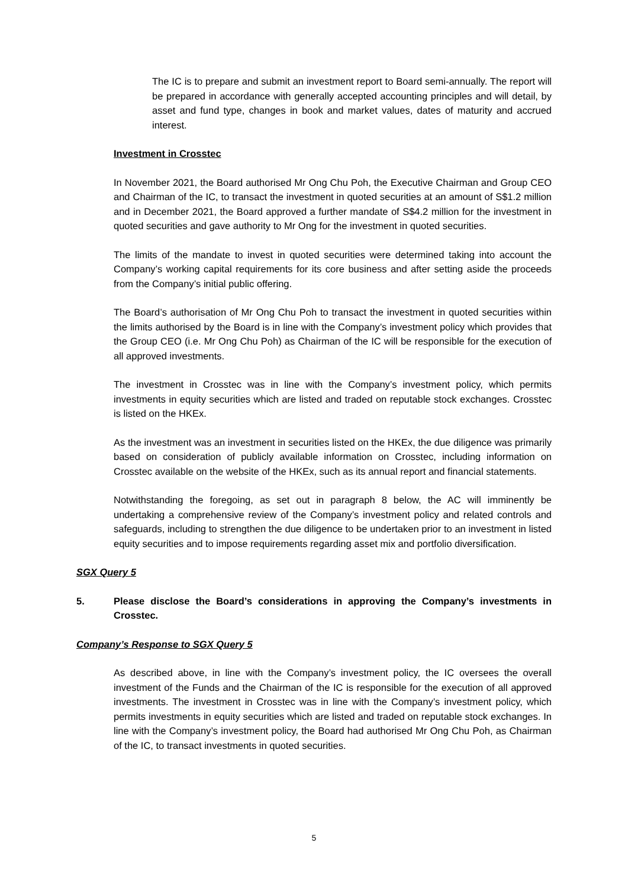The IC is to prepare and submit an investment report to Board semi-annually. The report will be prepared in accordance with generally accepted accounting principles and will detail, by asset and fund type, changes in book and market values, dates of maturity and accrued interest.
Investment in Crosstec
In November 2021, the Board authorised Mr Ong Chu Poh, the Executive Chairman and Group CEO and Chairman of the IC, to transact the investment in quoted securities at an amount of S$1.2 million and in December 2021, the Board approved a further mandate of S$4.2 million for the investment in quoted securities and gave authority to Mr Ong for the investment in quoted securities.
The limits of the mandate to invest in quoted securities were determined taking into account the Company’s working capital requirements for its core business and after setting aside the proceeds from the Company’s initial public offering.
The Board’s authorisation of Mr Ong Chu Poh to transact the investment in quoted securities within the limits authorised by the Board is in line with the Company’s investment policy which provides that the Group CEO (i.e. Mr Ong Chu Poh) as Chairman of the IC will be responsible for the execution of all approved investments.
The investment in Crosstec was in line with the Company’s investment policy, which permits investments in equity securities which are listed and traded on reputable stock exchanges. Crosstec is listed on the HKEx.
As the investment was an investment in securities listed on the HKEx, the due diligence was primarily based on consideration of publicly available information on Crosstec, including information on Crosstec available on the website of the HKEx, such as its annual report and financial statements.
Notwithstanding the foregoing, as set out in paragraph 8 below, the AC will imminently be undertaking a comprehensive review of the Company’s investment policy and related controls and safeguards, including to strengthen the due diligence to be undertaken prior to an investment in listed equity securities and to impose requirements regarding asset mix and portfolio diversification.
SGX Query 5
5. Please disclose the Board’s considerations in approving the Company’s investments in Crosstec.
Company’s Response to SGX Query 5
As described above, in line with the Company’s investment policy, the IC oversees the overall investment of the Funds and the Chairman of the IC is responsible for the execution of all approved investments. The investment in Crosstec was in line with the Company’s investment policy, which permits investments in equity securities which are listed and traded on reputable stock exchanges. In line with the Company’s investment policy, the Board had authorised Mr Ong Chu Poh, as Chairman of the IC, to transact investments in quoted securities.
5